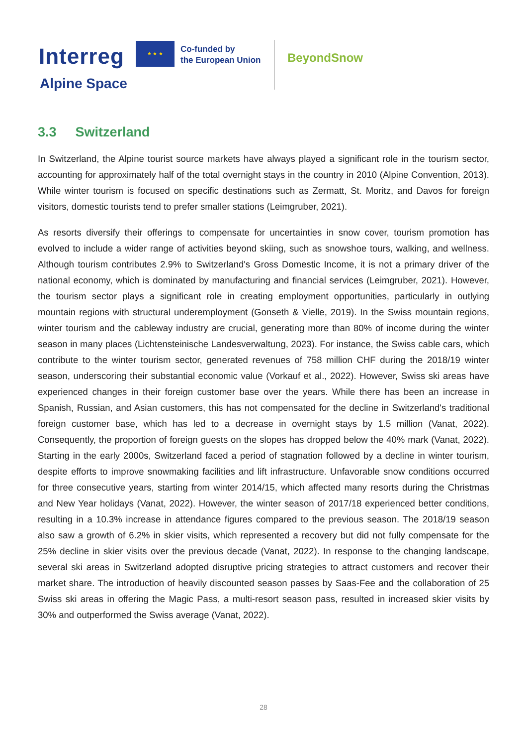Interreg
★ ★ ★
Co-funded by
the European Union
Alpine Space
BeyondSnow
3.3 Switzerland
In Switzerland, the Alpine tourist source markets have always played a significant role in the tourism sector, accounting for approximately half of the total overnight stays in the country in 2010 (Alpine Convention, 2013). While winter tourism is focused on specific destinations such as Zermatt, St. Moritz, and Davos for foreign visitors, domestic tourists tend to prefer smaller stations (Leimgruber, 2021).
As resorts diversify their offerings to compensate for uncertainties in snow cover, tourism promotion has evolved to include a wider range of activities beyond skiing, such as snowshoe tours, walking, and wellness. Although tourism contributes 2.9% to Switzerland's Gross Domestic Income, it is not a primary driver of the national economy, which is dominated by manufacturing and financial services (Leimgruber, 2021). However, the tourism sector plays a significant role in creating employment opportunities, particularly in outlying mountain regions with structural underemployment (Gonseth & Vielle, 2019). In the Swiss mountain regions, winter tourism and the cableway industry are crucial, generating more than 80% of income during the winter season in many places (Lichtensteinische Landesverwaltung, 2023). For instance, the Swiss cable cars, which contribute to the winter tourism sector, generated revenues of 758 million CHF during the 2018/19 winter season, underscoring their substantial economic value (Vorkauf et al., 2022). However, Swiss ski areas have experienced changes in their foreign customer base over the years. While there has been an increase in Spanish, Russian, and Asian customers, this has not compensated for the decline in Switzerland's traditional foreign customer base, which has led to a decrease in overnight stays by 1.5 million (Vanat, 2022). Consequently, the proportion of foreign guests on the slopes has dropped below the 40% mark (Vanat, 2022). Starting in the early 2000s, Switzerland faced a period of stagnation followed by a decline in winter tourism, despite efforts to improve snowmaking facilities and lift infrastructure. Unfavorable snow conditions occurred for three consecutive years, starting from winter 2014/15, which affected many resorts during the Christmas and New Year holidays (Vanat, 2022). However, the winter season of 2017/18 experienced better conditions, resulting in a 10.3% increase in attendance figures compared to the previous season. The 2018/19 season also saw a growth of 6.2% in skier visits, which represented a recovery but did not fully compensate for the 25% decline in skier visits over the previous decade (Vanat, 2022). In response to the changing landscape, several ski areas in Switzerland adopted disruptive pricing strategies to attract customers and recover their market share. The introduction of heavily discounted season passes by Saas-Fee and the collaboration of 25 Swiss ski areas in offering the Magic Pass, a multi-resort season pass, resulted in increased skier visits by 30% and outperformed the Swiss average (Vanat, 2022).
28